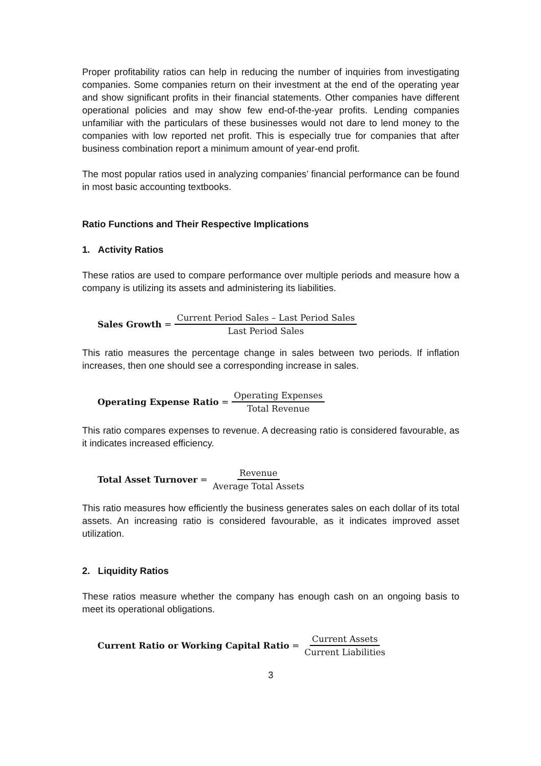Proper profitability ratios can help in reducing the number of inquiries from investigating companies. Some companies return on their investment at the end of the operating year and show significant profits in their financial statements. Other companies have different operational policies and may show few end-of-the-year profits. Lending companies unfamiliar with the particulars of these businesses would not dare to lend money to the companies with low reported net profit. This is especially true for companies that after business combination report a minimum amount of year-end profit.
The most popular ratios used in analyzing companies’ financial performance can be found in most basic accounting textbooks.
Ratio Functions and Their Respective Implications
1. Activity Ratios
These ratios are used to compare performance over multiple periods and measure how a company is utilizing its assets and administering its liabilities.
Sales Growth = Current Period Sales – Last Period Sales Last Period Sales
This ratio measures the percentage change in sales between two periods. If inflation increases, then one should see a corresponding increase in sales.
Operating Expense Ratio = Operating Expenses Total Revenue
This ratio compares expenses to revenue. A decreasing ratio is considered favourable, as it indicates increased efficiency.
Total Asset Turnover = Revenue Average Total Assets
This ratio measures how efficiently the business generates sales on each dollar of its total assets. An increasing ratio is considered favourable, as it indicates improved asset utilization.
2. Liquidity Ratios
These ratios measure whether the company has enough cash on an ongoing basis to meet its operational obligations.
Current Ratio or Working Capital Ratio = Current Assets Current Liabilities
3